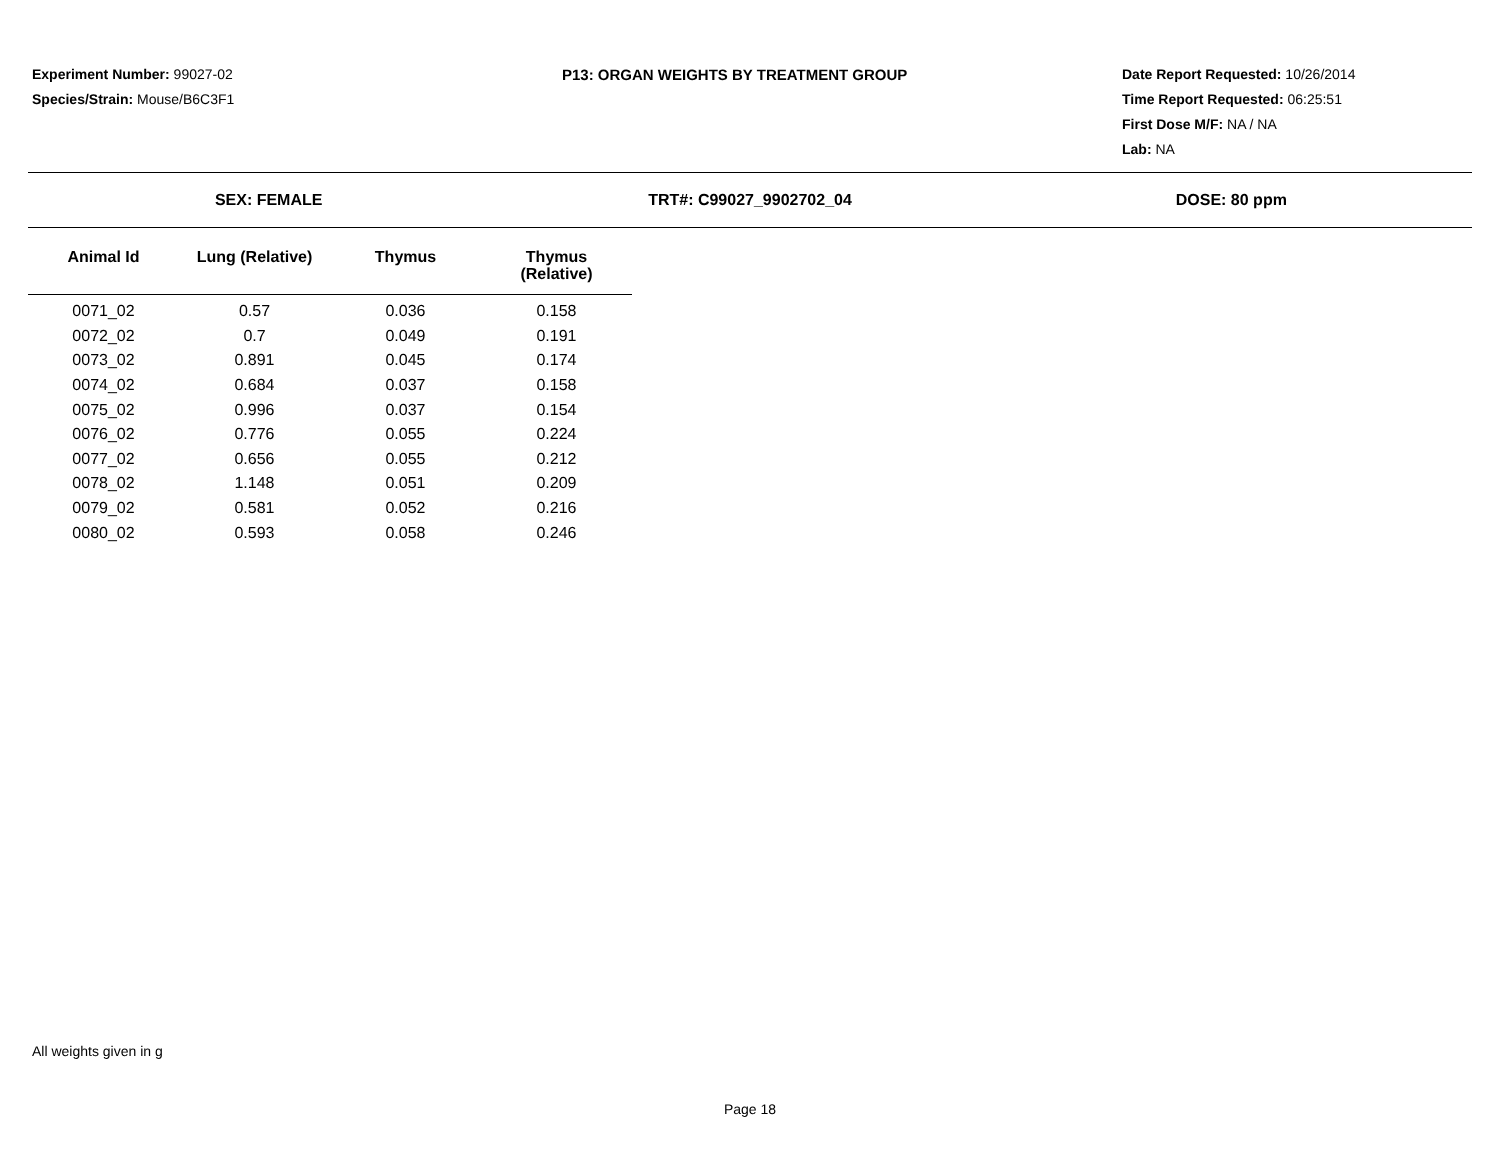Experiment Number: 99027-02
Species/Strain: Mouse/B6C3F1
P13: ORGAN WEIGHTS BY TREATMENT GROUP Date Report Requested: 10/26/2014
Time Report Requested: 06:25:51
First Dose M/F: NA / NA
Lab: NA
SEX: FEMALE TRT#: C99027_9902702_04 DOSE: 80 ppm
| Animal Id | Lung (Relative) | Thymus | Thymus (Relative) |
| --- | --- | --- | --- |
| 0071_02 | 0.57 | 0.036 | 0.158 |
| 0072_02 | 0.7 | 0.049 | 0.191 |
| 0073_02 | 0.891 | 0.045 | 0.174 |
| 0074_02 | 0.684 | 0.037 | 0.158 |
| 0075_02 | 0.996 | 0.037 | 0.154 |
| 0076_02 | 0.776 | 0.055 | 0.224 |
| 0077_02 | 0.656 | 0.055 | 0.212 |
| 0078_02 | 1.148 | 0.051 | 0.209 |
| 0079_02 | 0.581 | 0.052 | 0.216 |
| 0080_02 | 0.593 | 0.058 | 0.246 |
All weights given in g
Page 18